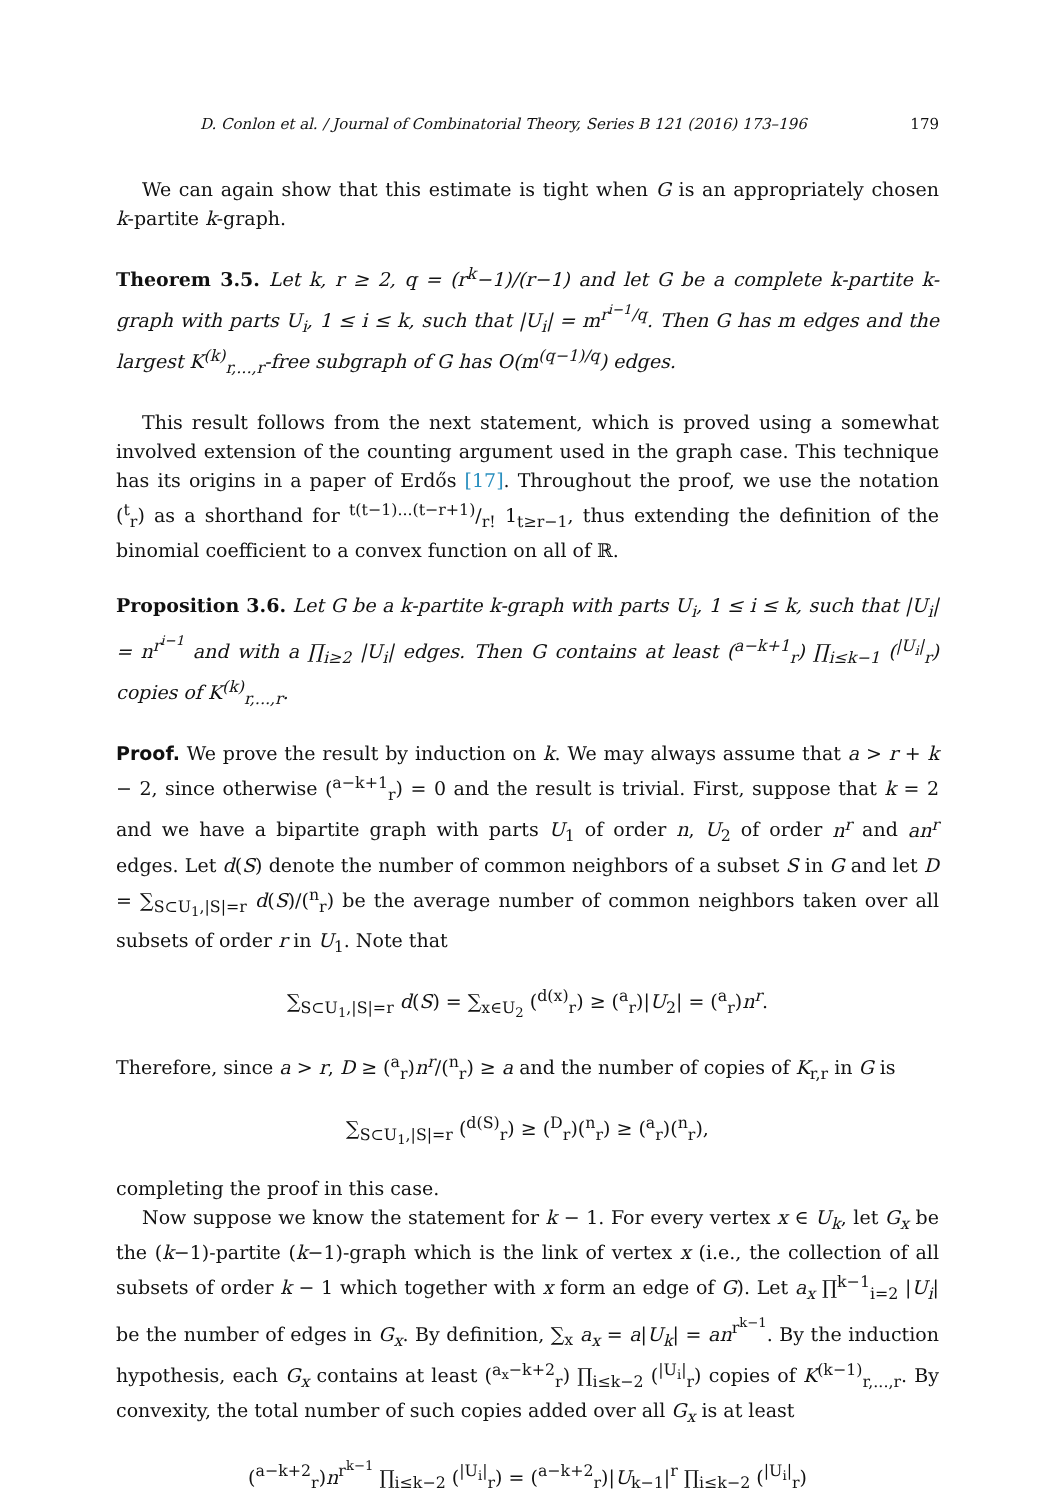D. Conlon et al. / Journal of Combinatorial Theory, Series B 121 (2016) 173–196 179
We can again show that this estimate is tight when G is an appropriately chosen k-partite k-graph.
Theorem 3.5. Let k, r ≥ 2, q = (r<sup>k</sup>−1)/(r−1) and let G be a complete k-partite k-graph with parts U<sub>i</sub>, 1 ≤ i ≤ k, such that |U<sub>i</sub>| = m<sup>r<sup>i−1</sup>/q</sup>. Then G has m edges and the largest K<sup>(k)</sup><sub>r,...,r</sub>-free subgraph of G has O(m<sup>(q−1)/q</sup>) edges.
This result follows from the next statement, which is proved using a somewhat involved extension of the counting argument used in the graph case. This technique has its origins in a paper of Erdős [17]. Throughout the proof, we use the notation (<sup>t</sup><sub>r</sub>) as a shorthand for t(t−1)...(t−r+1)/r! 1<sub>t≥r−1</sub>, thus extending the definition of the binomial coefficient to a convex function on all of ℝ.
Proposition 3.6. Let G be a k-partite k-graph with parts U<sub>i</sub>, 1 ≤ i ≤ k, such that |U<sub>i</sub>| = n<sup>r<sup>i−1</sup></sup> and with a ∏<sub>i≥2</sub> |U<sub>i</sub>| edges. Then G contains at least (<sup>a−k+1</sup><sub>r</sub>) ∏<sub>i≤k−1</sub> (<sup>|U<sub>i</sub>|</sup><sub>r</sub>) copies of K<sup>(k)</sup><sub>r,...,r</sub>.
Proof. We prove the result by induction on k. We may always assume that a > r + k − 2, since otherwise (<sup>a−k+1</sup><sub>r</sub>) = 0 and the result is trivial. First, suppose that k = 2 and we have a bipartite graph with parts U<sub>1</sub> of order n, U<sub>2</sub> of order n<sup>r</sup> and an<sup>r</sup> edges. Let d(S) denote the number of common neighbors of a subset S in G and let D = ∑<sub>S⊂U<sub>1</sub>,|S|=r</sub> d(S)/(<sup>n</sup><sub>r</sub>) be the average number of common neighbors taken over all subsets of order r in U<sub>1</sub>. Note that
∑<sub>S⊂U<sub>1</sub>,|S|=r</sub> d(S) = ∑<sub>x∈U<sub>2</sub></sub> (<sup>d(x)</sup><sub>r</sub>) ≥ (<sup>a</sup><sub>r</sub>)|U<sub>2</sub>| = (<sup>a</sup><sub>r</sub>)n<sup>r</sup>.
Therefore, since a > r, D ≥ (<sup>a</sup><sub>r</sub>)n<sup>r</sup>/(<sup>n</sup><sub>r</sub>) ≥ a and the number of copies of K<sub>r,r</sub> in G is
∑<sub>S⊂U<sub>1</sub>,|S|=r</sub> (<sup>d(S)</sup><sub>r</sub>) ≥ (<sup>D</sup><sub>r</sub>)(<sup>n</sup><sub>r</sub>) ≥ (<sup>a</sup><sub>r</sub>)(<sup>n</sup><sub>r</sub>),
completing the proof in this case.
Now suppose we know the statement for k − 1. For every vertex x ∈ U<sub>k</sub>, let G<sub>x</sub> be the (k−1)-partite (k−1)-graph which is the link of vertex x (i.e., the collection of all subsets of order k − 1 which together with x form an edge of G). Let a<sub>x</sub> ∏<sup>k−1</sup><sub>i=2</sub> |U<sub>i</sub>| be the number of edges in G<sub>x</sub>. By definition, ∑<sub>x</sub> a<sub>x</sub> = a|U<sub>k</sub>| = an<sup>r<sup>k−1</sup></sup>. By the induction hypothesis, each G<sub>x</sub> contains at least (<sup>a<sub>x</sub>−k+2</sup><sub>r</sub>) ∏<sub>i≤k−2</sub> (<sup>|U<sub>i</sub>|</sup><sub>r</sub>) copies of K<sup>(k−1)</sup><sub>r,...,r</sub>. By convexity, the total number of such copies added over all G<sub>x</sub> is at least
(<sup>a−k+2</sup><sub>r</sub>)n<sup>r<sup>k−1</sup></sup> ∏<sub>i≤k−2</sub> (<sup>|U<sub>i</sub>|</sup><sub>r</sub>) = (<sup>a−k+2</sup><sub>r</sub>)|U<sub>k−1</sub>|<sup>r</sup> ∏<sub>i≤k−2</sub> (<sup>|U<sub>i</sub>|</sup><sub>r</sub>)